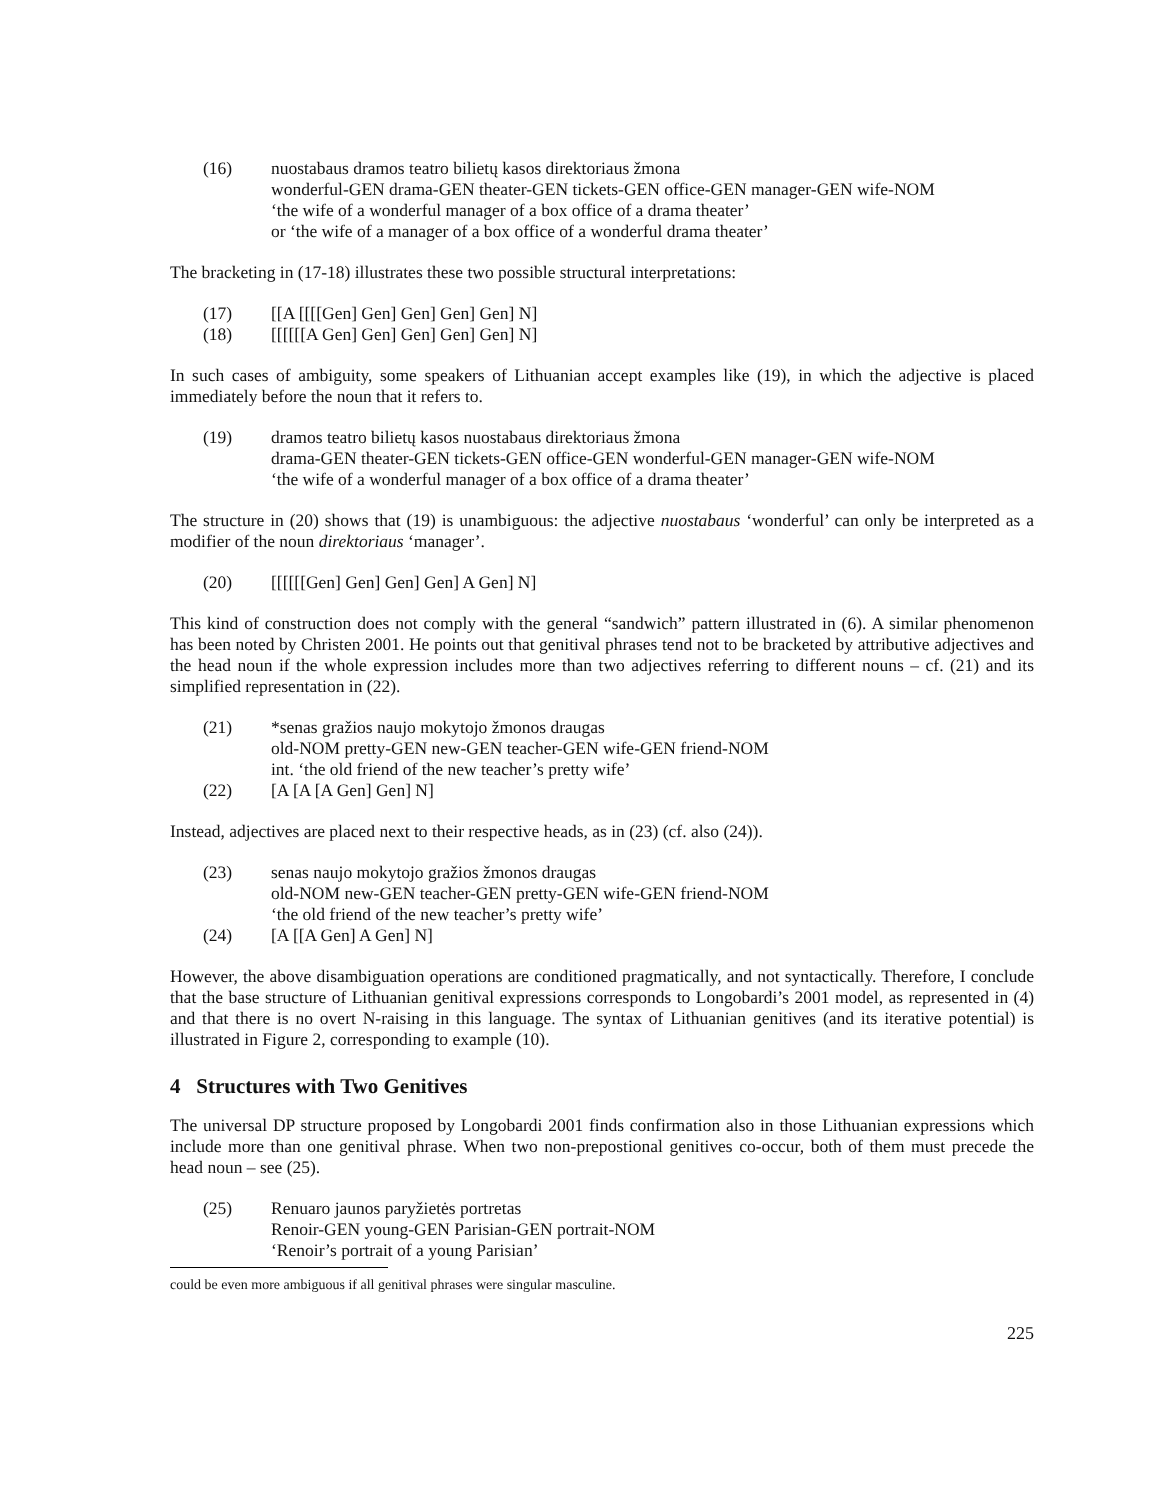(16) nuostabaus dramos teatro bilietų kasos direktoriaus žmona
wonderful-GEN drama-GEN theater-GEN tickets-GEN office-GEN manager-GEN wife-NOM
‘the wife of a wonderful manager of a box office of a drama theater’
or ‘the wife of a manager of a box office of a wonderful drama theater’
The bracketing in (17-18) illustrates these two possible structural interpretations:
(17) [[A [[[[Gen] Gen] Gen] Gen] Gen] N]
(18) [[[[[[A Gen] Gen] Gen] Gen] Gen] N]
In such cases of ambiguity, some speakers of Lithuanian accept examples like (19), in which the adjective is placed immediately before the noun that it refers to.
(19) dramos teatro bilietų kasos nuostabaus direktoriaus žmona
drama-GEN theater-GEN tickets-GEN office-GEN wonderful-GEN manager-GEN wife-NOM
‘the wife of a wonderful manager of a box office of a drama theater’
The structure in (20) shows that (19) is unambiguous: the adjective nuostabaus ‘wonderful’ can only be interpreted as a modifier of the noun direktoriaus ‘manager’.
(20) [[[[[[Gen] Gen] Gen] Gen] A Gen] N]
This kind of construction does not comply with the general “sandwich” pattern illustrated in (6). A similar phenomenon has been noted by Christen 2001. He points out that genitival phrases tend not to be bracketed by attributive adjectives and the head noun if the whole expression includes more than two adjectives referring to different nouns – cf. (21) and its simplified representation in (22).
(21) *senas gražios naujo mokytojo žmonos draugas
old-NOM pretty-GEN new-GEN teacher-GEN wife-GEN friend-NOM
int. ‘the old friend of the new teacher’s pretty wife’
(22) [A [A [A Gen] Gen] N]
Instead, adjectives are placed next to their respective heads, as in (23) (cf. also (24)).
(23) senas naujo mokytojo gražios žmonos draugas
old-NOM new-GEN teacher-GEN pretty-GEN wife-GEN friend-NOM
‘the old friend of the new teacher’s pretty wife’
(24) [A [[A Gen] A Gen] N]
However, the above disambiguation operations are conditioned pragmatically, and not syntactically. Therefore, I conclude that the base structure of Lithuanian genitival expressions corresponds to Longobardi’s 2001 model, as represented in (4) and that there is no overt N-raising in this language. The syntax of Lithuanian genitives (and its iterative potential) is illustrated in Figure 2, corresponding to example (10).
4 Structures with Two Genitives
The universal DP structure proposed by Longobardi 2001 finds confirmation also in those Lithuanian expressions which include more than one genitival phrase. When two non-prepostional genitives co-occur, both of them must precede the head noun – see (25).
(25) Renuaro jaunos paryžietės portretas
Renoir-GEN young-GEN Parisian-GEN portrait-NOM
‘Renoir’s portrait of a young Parisian’
could be even more ambiguous if all genitival phrases were singular masculine.
225